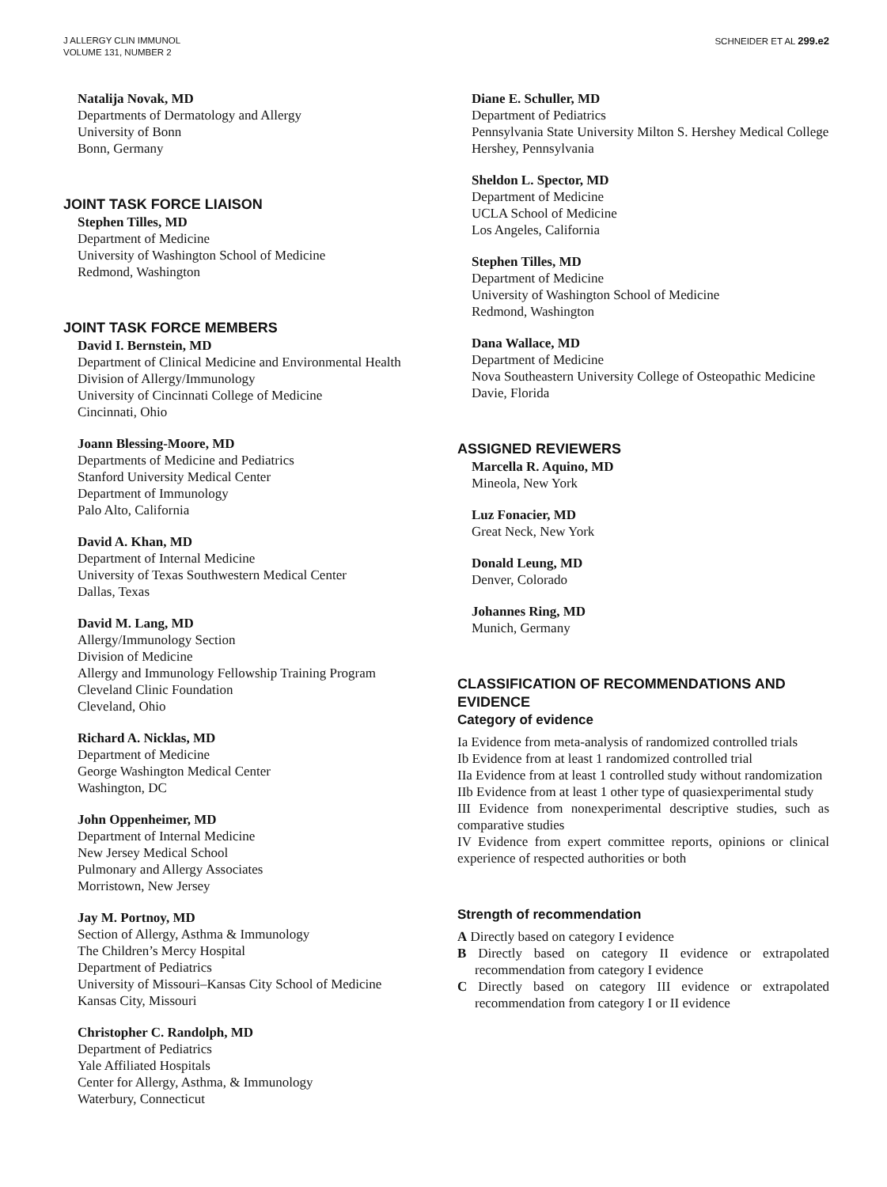J ALLERGY CLIN IMMUNOL
VOLUME 131, NUMBER 2
SCHNEIDER ET AL 299.e2
Natalija Novak, MD
Departments of Dermatology and Allergy
University of Bonn
Bonn, Germany
JOINT TASK FORCE LIAISON
Stephen Tilles, MD
Department of Medicine
University of Washington School of Medicine
Redmond, Washington
JOINT TASK FORCE MEMBERS
David I. Bernstein, MD
Department of Clinical Medicine and Environmental Health
Division of Allergy/Immunology
University of Cincinnati College of Medicine
Cincinnati, Ohio
Joann Blessing-Moore, MD
Departments of Medicine and Pediatrics
Stanford University Medical Center
Department of Immunology
Palo Alto, California
David A. Khan, MD
Department of Internal Medicine
University of Texas Southwestern Medical Center
Dallas, Texas
David M. Lang, MD
Allergy/Immunology Section
Division of Medicine
Allergy and Immunology Fellowship Training Program
Cleveland Clinic Foundation
Cleveland, Ohio
Richard A. Nicklas, MD
Department of Medicine
George Washington Medical Center
Washington, DC
John Oppenheimer, MD
Department of Internal Medicine
New Jersey Medical School
Pulmonary and Allergy Associates
Morristown, New Jersey
Jay M. Portnoy, MD
Section of Allergy, Asthma & Immunology
The Children’s Mercy Hospital
Department of Pediatrics
University of Missouri–Kansas City School of Medicine
Kansas City, Missouri
Christopher C. Randolph, MD
Department of Pediatrics
Yale Affiliated Hospitals
Center for Allergy, Asthma, & Immunology
Waterbury, Connecticut
Diane E. Schuller, MD
Department of Pediatrics
Pennsylvania State University Milton S. Hershey Medical College
Hershey, Pennsylvania
Sheldon L. Spector, MD
Department of Medicine
UCLA School of Medicine
Los Angeles, California
Stephen Tilles, MD
Department of Medicine
University of Washington School of Medicine
Redmond, Washington
Dana Wallace, MD
Department of Medicine
Nova Southeastern University College of Osteopathic Medicine
Davie, Florida
ASSIGNED REVIEWERS
Marcella R. Aquino, MD
Mineola, New York
Luz Fonacier, MD
Great Neck, New York
Donald Leung, MD
Denver, Colorado
Johannes Ring, MD
Munich, Germany
CLASSIFICATION OF RECOMMENDATIONS AND EVIDENCE
Category of evidence
Ia Evidence from meta-analysis of randomized controlled trials
Ib Evidence from at least 1 randomized controlled trial
IIa Evidence from at least 1 controlled study without randomization
IIb Evidence from at least 1 other type of quasiexperimental study
III Evidence from nonexperimental descriptive studies, such as comparative studies
IV Evidence from expert committee reports, opinions or clinical experience of respected authorities or both
Strength of recommendation
A Directly based on category I evidence
B Directly based on category II evidence or extrapolated recommendation from category I evidence
C Directly based on category III evidence or extrapolated recommendation from category I or II evidence